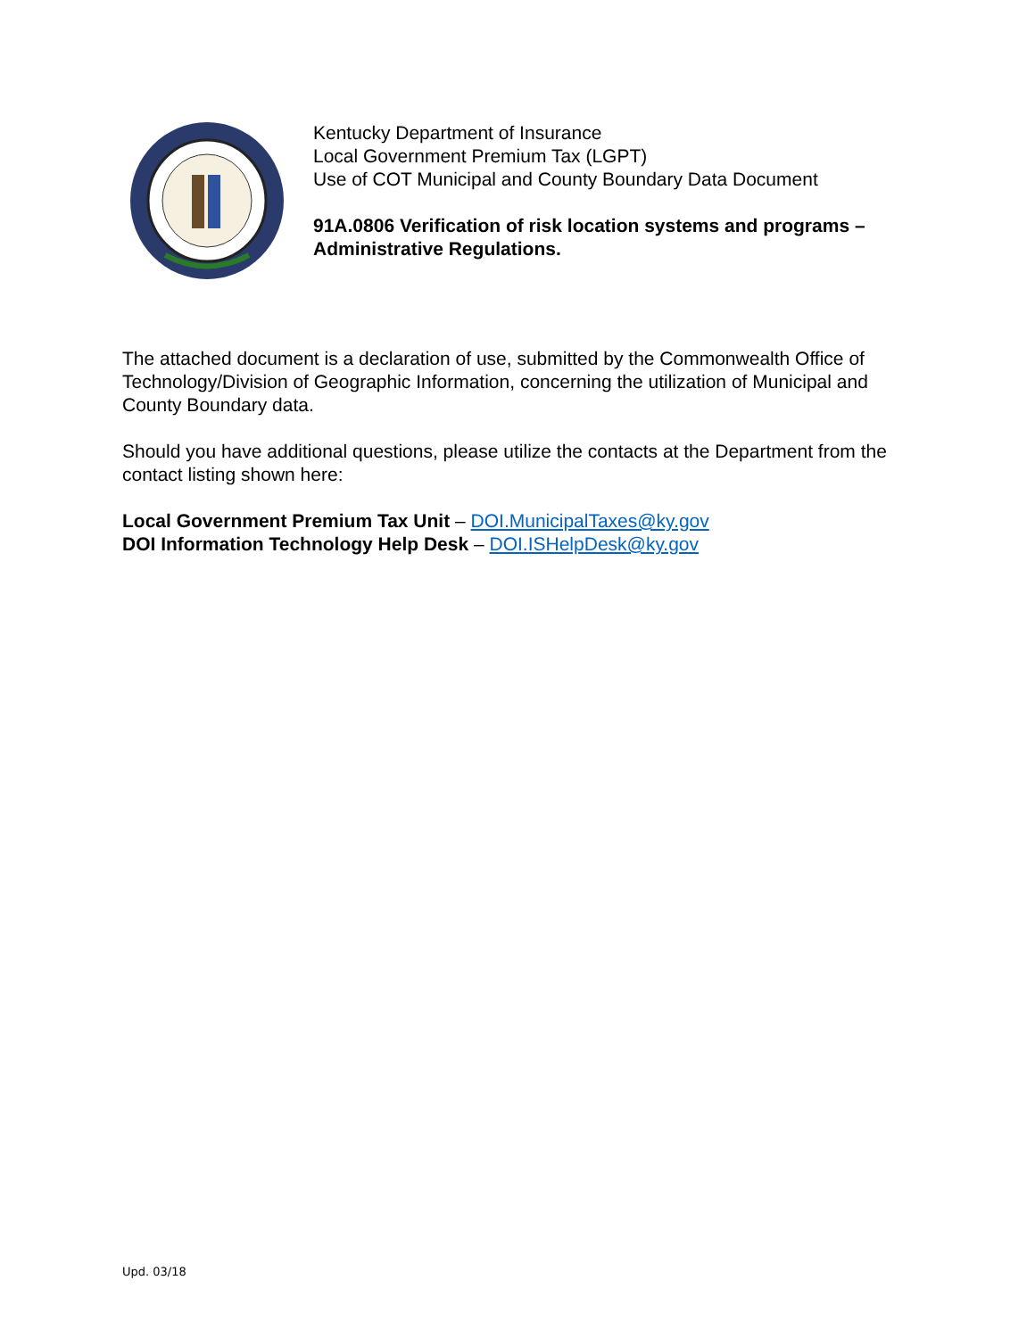Kentucky Department of Insurance
Local Government Premium Tax (LGPT)
Use of COT Municipal and County Boundary Data Document
91A.0806 Verification of risk location systems and programs –
Administrative Regulations.
The attached document is a declaration of use, submitted by the Commonwealth Office of Technology/Division of Geographic Information, concerning the utilization of Municipal and County Boundary data.
Should you have additional questions, please utilize the contacts at the Department from the contact listing shown here:
Local Government Premium Tax Unit – DOI.MunicipalTaxes@ky.gov
DOI Information Technology Help Desk – DOI.ISHelpDesk@ky.gov
Upd. 03/18